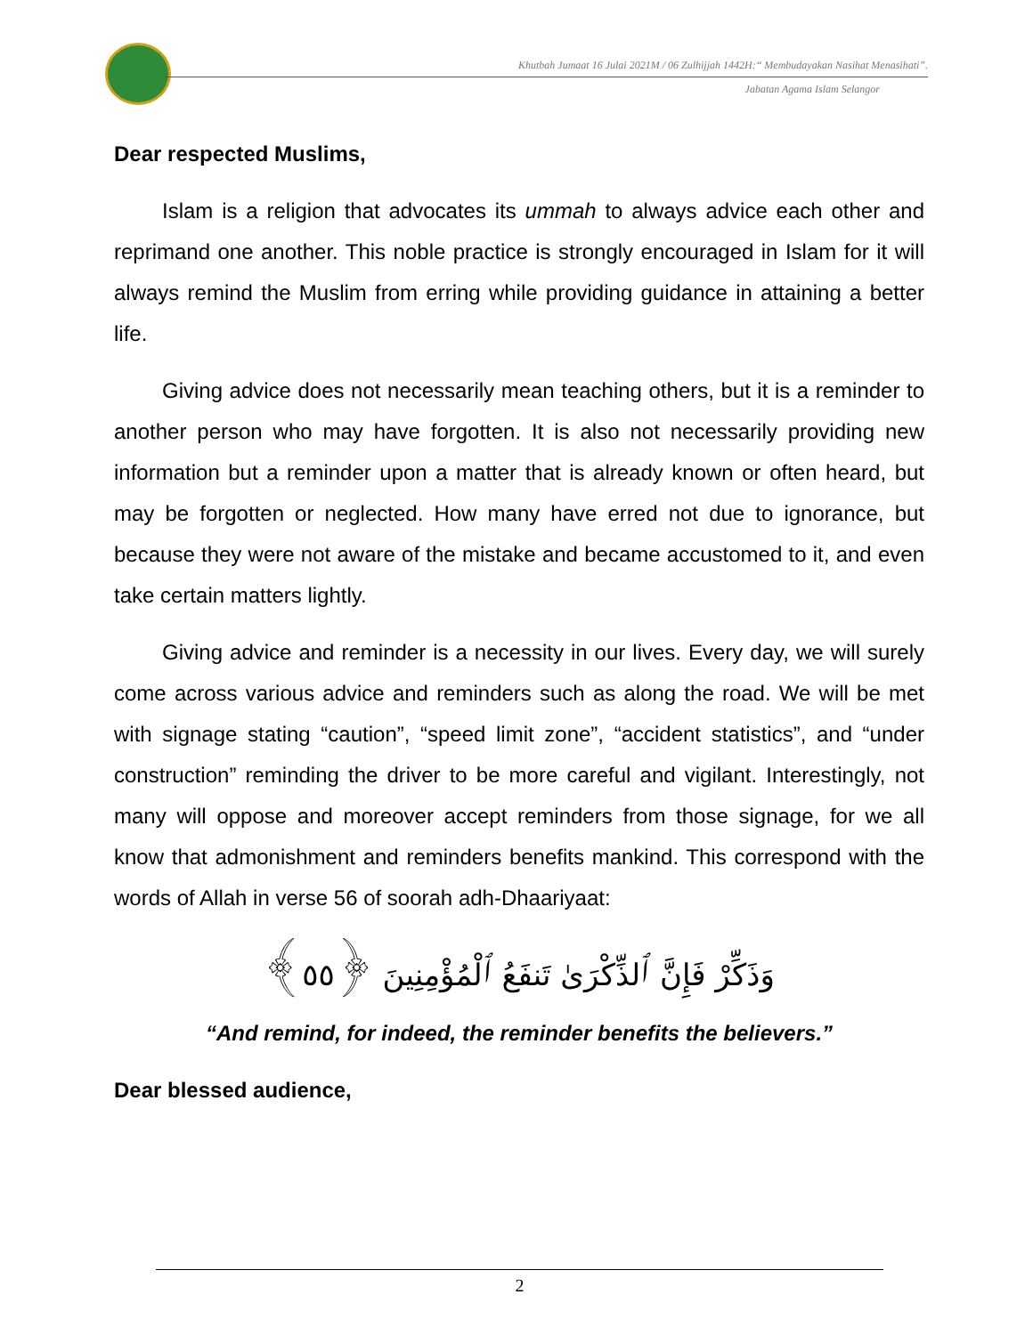Khutbah Jumaat 16 Julai 2021M / 06 Zulhijjah 1442H:“ Membudayakan Nasihat Menasihati”.
Jabatan Agama Islam Selangor
Dear respected Muslims,
Islam is a religion that advocates its ummah to always advice each other and reprimand one another. This noble practice is strongly encouraged in Islam for it will always remind the Muslim from erring while providing guidance in attaining a better life.
Giving advice does not necessarily mean teaching others, but it is a reminder to another person who may have forgotten. It is also not necessarily providing new information but a reminder upon a matter that is already known or often heard, but may be forgotten or neglected. How many have erred not due to ignorance, but because they were not aware of the mistake and became accustomed to it, and even take certain matters lightly.
Giving advice and reminder is a necessity in our lives. Every day, we will surely come across various advice and reminders such as along the road. We will be met with signage stating “caution”, “speed limit zone”, “accident statistics”, and “under construction” reminding the driver to be more careful and vigilant. Interestingly, not many will oppose and moreover accept reminders from those signage, for we all know that admonishment and reminders benefits mankind. This correspond with the words of Allah in verse 56 of soorah adh-Dhaariyaat:
وَذَكِّرْ فَإِنَّ ٱلذِّكْرَىٰ تَنفَعُ ٱلْمُؤْمِنِينَ ﴿٥٥﴾
“And remind, for indeed, the reminder benefits the believers.”
Dear blessed audience,
2